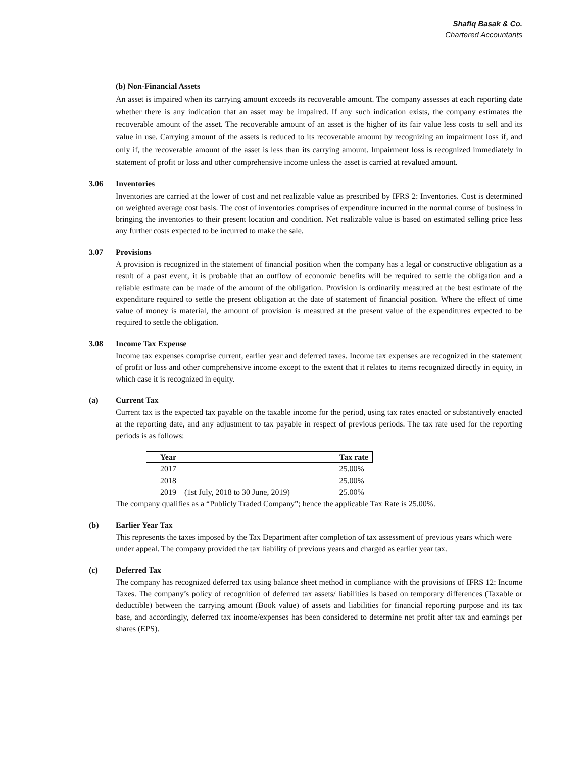Shafiq Basak & Co.
Chartered Accountants
(b) Non-Financial Assets
An asset is impaired when its carrying amount exceeds its recoverable amount. The company assesses at each reporting date whether there is any indication that an asset may be impaired. If any such indication exists, the company estimates the recoverable amount of the asset. The recoverable amount of an asset is the higher of its fair value less costs to sell and its value in use. Carrying amount of the assets is reduced to its recoverable amount by recognizing an impairment loss if, and only if, the recoverable amount of the asset is less than its carrying amount. Impairment loss is recognized immediately in statement of profit or loss and other comprehensive income unless the asset is carried at revalued amount.
3.06 Inventories
Inventories are carried at the lower of cost and net realizable value as prescribed by IFRS 2: Inventories. Cost is determined on weighted average cost basis. The cost of inventories comprises of expenditure incurred in the normal course of business in bringing the inventories to their present location and condition. Net realizable value is based on estimated selling price less any further costs expected to be incurred to make the sale.
3.07 Provisions
A provision is recognized in the statement of financial position when the company has a legal or constructive obligation as a result of a past event, it is probable that an outflow of economic benefits will be required to settle the obligation and a reliable estimate can be made of the amount of the obligation. Provision is ordinarily measured at the best estimate of the expenditure required to settle the present obligation at the date of statement of financial position. Where the effect of time value of money is material, the amount of provision is measured at the present value of the expenditures expected to be required to settle the obligation.
3.08 Income Tax Expense
Income tax expenses comprise current, earlier year and deferred taxes. Income tax expenses are recognized in the statement of profit or loss and other comprehensive income except to the extent that it relates to items recognized directly in equity, in which case it is recognized in equity.
(a) Current Tax
Current tax is the expected tax payable on the taxable income for the period, using tax rates enacted or substantively enacted at the reporting date, and any adjustment to tax payable in respect of previous periods. The tax rate used for the reporting periods is as follows:
| Year | | Tax rate |
| --- | --- | --- |
| 2017 | | 25.00% |
| 2018 | | 25.00% |
| 2019 | (1st July, 2018 to 30 June, 2019) | 25.00% |
The company qualifies as a “Publicly Traded Company”; hence the applicable Tax Rate is 25.00%.
(b) Earlier Year Tax
This represents the taxes imposed by the Tax Department after completion of tax assessment of previous years which were under appeal. The company provided the tax liability of previous years and charged as earlier year tax.
(c) Deferred Tax
The company has recognized deferred tax using balance sheet method in compliance with the provisions of IFRS 12: Income Taxes. The company’s policy of recognition of deferred tax assets/ liabilities is based on temporary differences (Taxable or deductible) between the carrying amount (Book value) of assets and liabilities for financial reporting purpose and its tax base, and accordingly, deferred tax income/expenses has been considered to determine net profit after tax and earnings per shares (EPS).